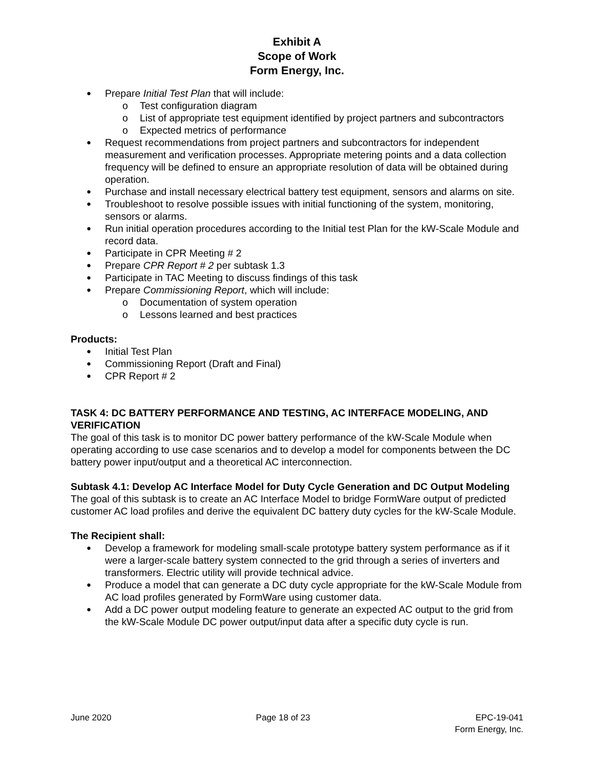Exhibit A
Scope of Work
Form Energy, Inc.
Prepare Initial Test Plan that will include:
Test configuration diagram
List of appropriate test equipment identified by project partners and subcontractors
Expected metrics of performance
Request recommendations from project partners and subcontractors for independent measurement and verification processes. Appropriate metering points and a data collection frequency will be defined to ensure an appropriate resolution of data will be obtained during operation.
Purchase and install necessary electrical battery test equipment, sensors and alarms on site.
Troubleshoot to resolve possible issues with initial functioning of the system, monitoring, sensors or alarms.
Run initial operation procedures according to the Initial test Plan for the kW-Scale Module and record data.
Participate in CPR Meeting # 2
Prepare CPR Report # 2 per subtask 1.3
Participate in TAC Meeting to discuss findings of this task
Prepare Commissioning Report, which will include:
Documentation of system operation
Lessons learned and best practices
Products:
Initial Test Plan
Commissioning Report (Draft and Final)
CPR Report # 2
TASK 4: DC BATTERY PERFORMANCE AND TESTING, AC INTERFACE MODELING, AND VERIFICATION
The goal of this task is to monitor DC power battery performance of the kW-Scale Module when operating according to use case scenarios and to develop a model for components between the DC battery power input/output and a theoretical AC interconnection.
Subtask 4.1: Develop AC Interface Model for Duty Cycle Generation and DC Output Modeling
The goal of this subtask is to create an AC Interface Model to bridge FormWare output of predicted customer AC load profiles and derive the equivalent DC battery duty cycles for the kW-Scale Module.
The Recipient shall:
Develop a framework for modeling small-scale prototype battery system performance as if it were a larger-scale battery system connected to the grid through a series of inverters and transformers. Electric utility will provide technical advice.
Produce a model that can generate a DC duty cycle appropriate for the kW-Scale Module from AC load profiles generated by FormWare using customer data.
Add a DC power output modeling feature to generate an expected AC output to the grid from the kW-Scale Module DC power output/input data after a specific duty cycle is run.
June 2020 Page 18 of 23 EPC-19-041
Form Energy, Inc.